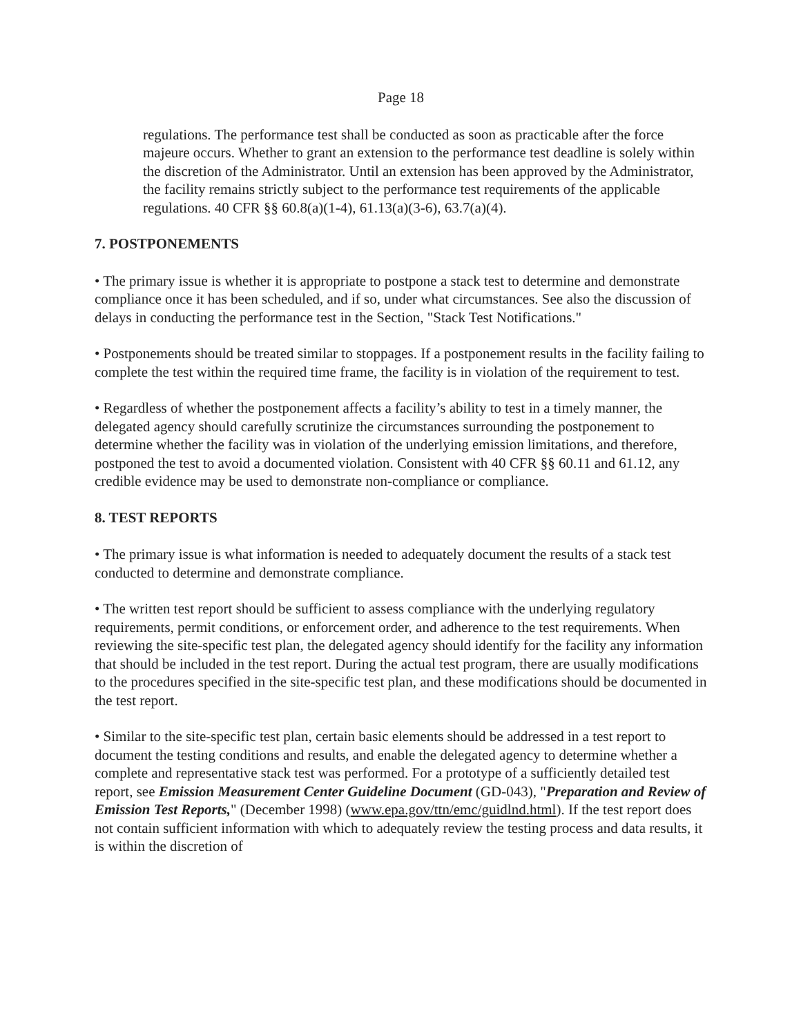Page 18
regulations. The performance test shall be conducted as soon as practicable after the force majeure occurs. Whether to grant an extension to the performance test deadline is solely within the discretion of the Administrator. Until an extension has been approved by the Administrator, the facility remains strictly subject to the performance test requirements of the applicable regulations. 40 CFR §§ 60.8(a)(1-4), 61.13(a)(3-6), 63.7(a)(4).
7. POSTPONEMENTS
• The primary issue is whether it is appropriate to postpone a stack test to determine and demonstrate compliance once it has been scheduled, and if so, under what circumstances. See also the discussion of delays in conducting the performance test in the Section, "Stack Test Notifications."
• Postponements should be treated similar to stoppages. If a postponement results in the facility failing to complete the test within the required time frame, the facility is in violation of the requirement to test.
• Regardless of whether the postponement affects a facility’s ability to test in a timely manner, the delegated agency should carefully scrutinize the circumstances surrounding the postponement to determine whether the facility was in violation of the underlying emission limitations, and therefore, postponed the test to avoid a documented violation. Consistent with 40 CFR §§ 60.11 and 61.12, any credible evidence may be used to demonstrate non-compliance or compliance.
8. TEST REPORTS
• The primary issue is what information is needed to adequately document the results of a stack test conducted to determine and demonstrate compliance.
• The written test report should be sufficient to assess compliance with the underlying regulatory requirements, permit conditions, or enforcement order, and adherence to the test requirements. When reviewing the site-specific test plan, the delegated agency should identify for the facility any information that should be included in the test report. During the actual test program, there are usually modifications to the procedures specified in the site-specific test plan, and these modifications should be documented in the test report.
• Similar to the site-specific test plan, certain basic elements should be addressed in a test report to document the testing conditions and results, and enable the delegated agency to determine whether a complete and representative stack test was performed. For a prototype of a sufficiently detailed test report, see Emission Measurement Center Guideline Document (GD-043), "Preparation and Review of Emission Test Reports," (December 1998) (www.epa.gov/ttn/emc/guidlnd.html). If the test report does not contain sufficient information with which to adequately review the testing process and data results, it is within the discretion of